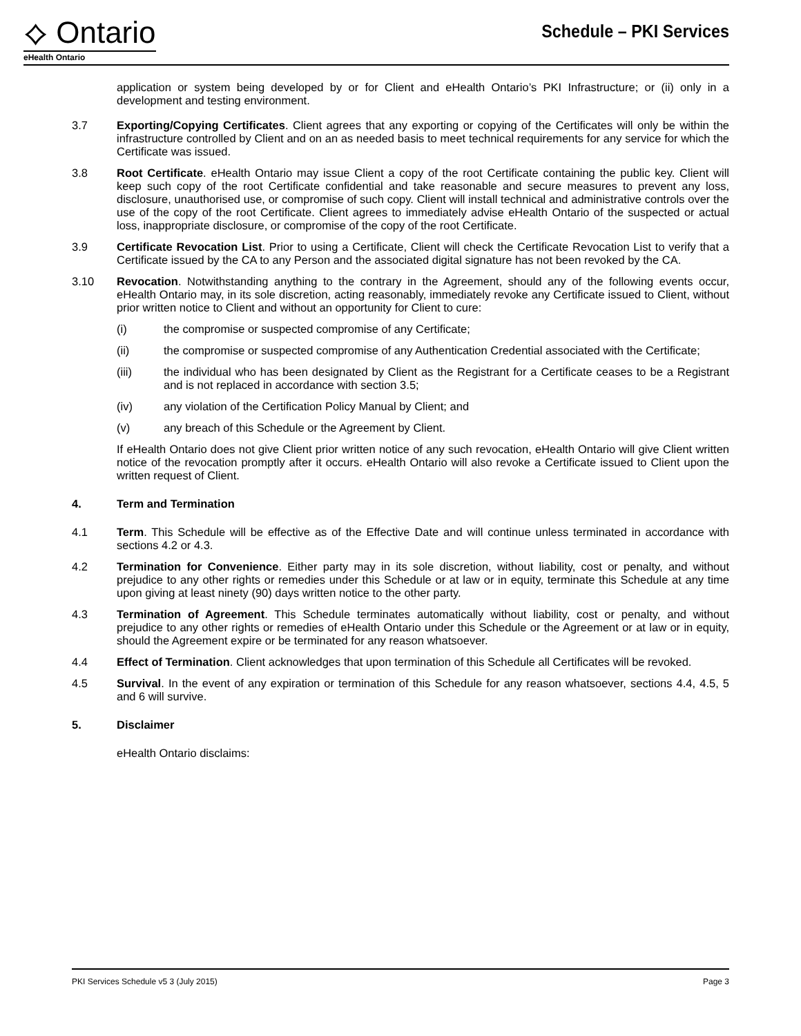⟡ Ontario
eHealth Ontario
Schedule – PKI Services
application or system being developed by or for Client and eHealth Ontario’s PKI Infrastructure; or (ii) only in a development and testing environment.
3.7 Exporting/Copying Certificates. Client agrees that any exporting or copying of the Certificates will only be within the infrastructure controlled by Client and on an as needed basis to meet technical requirements for any service for which the Certificate was issued.
3.8 Root Certificate. eHealth Ontario may issue Client a copy of the root Certificate containing the public key. Client will keep such copy of the root Certificate confidential and take reasonable and secure measures to prevent any loss, disclosure, unauthorised use, or compromise of such copy. Client will install technical and administrative controls over the use of the copy of the root Certificate. Client agrees to immediately advise eHealth Ontario of the suspected or actual loss, inappropriate disclosure, or compromise of the copy of the root Certificate.
3.9 Certificate Revocation List. Prior to using a Certificate, Client will check the Certificate Revocation List to verify that a Certificate issued by the CA to any Person and the associated digital signature has not been revoked by the CA.
3.10 Revocation. Notwithstanding anything to the contrary in the Agreement, should any of the following events occur, eHealth Ontario may, in its sole discretion, acting reasonably, immediately revoke any Certificate issued to Client, without prior written notice to Client and without an opportunity for Client to cure:
(i) the compromise or suspected compromise of any Certificate;
(ii) the compromise or suspected compromise of any Authentication Credential associated with the Certificate;
(iii) the individual who has been designated by Client as the Registrant for a Certificate ceases to be a Registrant and is not replaced in accordance with section 3.5;
(iv) any violation of the Certification Policy Manual by Client; and
(v) any breach of this Schedule or the Agreement by Client.
If eHealth Ontario does not give Client prior written notice of any such revocation, eHealth Ontario will give Client written notice of the revocation promptly after it occurs. eHealth Ontario will also revoke a Certificate issued to Client upon the written request of Client.
4. Term and Termination
4.1 Term. This Schedule will be effective as of the Effective Date and will continue unless terminated in accordance with sections 4.2 or 4.3.
4.2 Termination for Convenience. Either party may in its sole discretion, without liability, cost or penalty, and without prejudice to any other rights or remedies under this Schedule or at law or in equity, terminate this Schedule at any time upon giving at least ninety (90) days written notice to the other party.
4.3 Termination of Agreement. This Schedule terminates automatically without liability, cost or penalty, and without prejudice to any other rights or remedies of eHealth Ontario under this Schedule or the Agreement or at law or in equity, should the Agreement expire or be terminated for any reason whatsoever.
4.4 Effect of Termination. Client acknowledges that upon termination of this Schedule all Certificates will be revoked.
4.5 Survival. In the event of any expiration or termination of this Schedule for any reason whatsoever, sections 4.4, 4.5, 5 and 6 will survive.
5. Disclaimer
eHealth Ontario disclaims:
PKI Services Schedule v5 3 (July 2015) Page 3